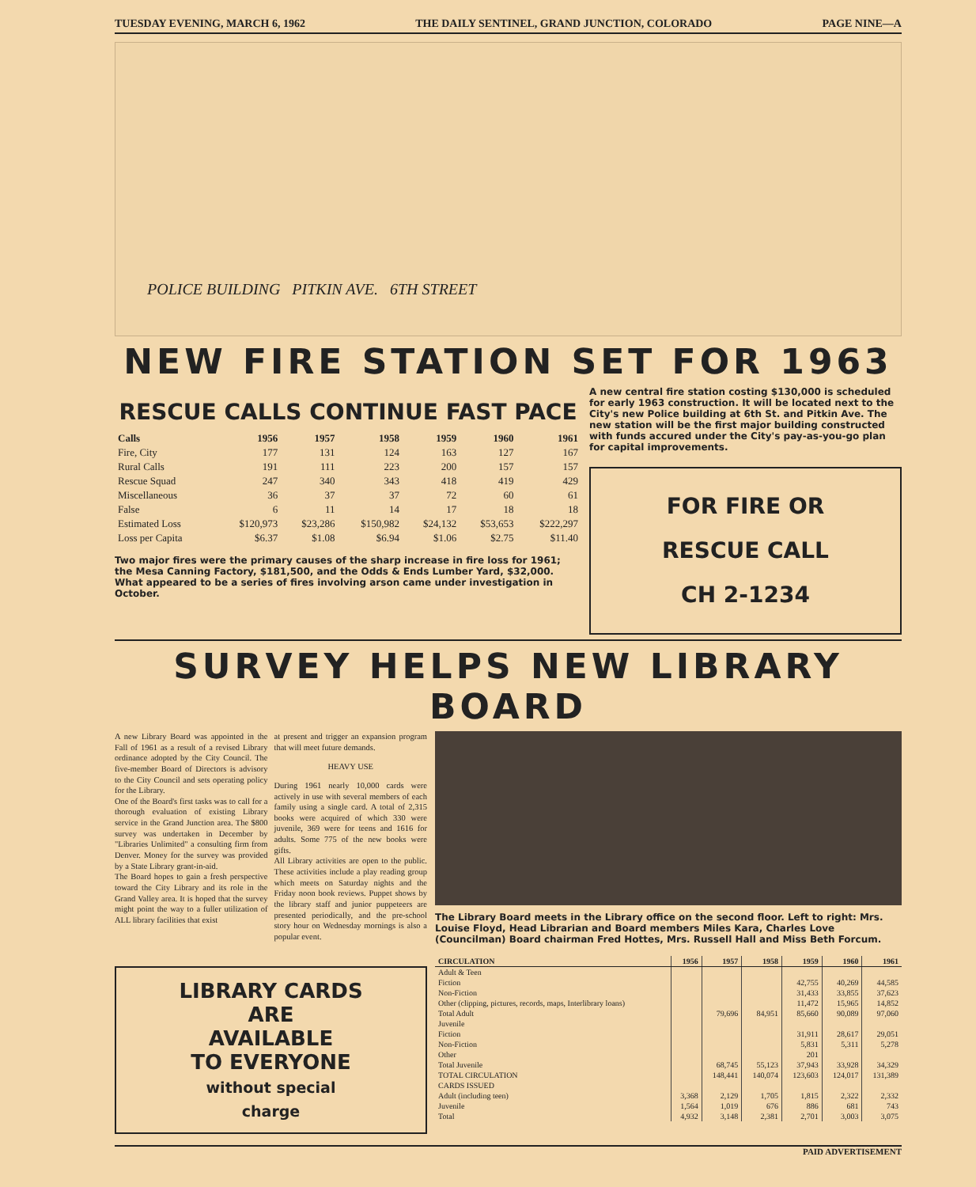TUESDAY EVENING, MARCH 6, 1962 THE DAILY SENTINEL, GRAND JUNCTION, COLORADO PAGE NINE—A
POLICE BUILDING PITKIN AVE. 6TH STREET
NEW FIRE STATION SET FOR 1963
RESCUE CALLS CONTINUE FAST PACE
| Calls | 1956 | 1957 | 1958 | 1959 | 1960 | 1961 |
| --- | --- | --- | --- | --- | --- | --- |
| Fire, City | 177 | 131 | 124 | 163 | 127 | 167 |
| Rural Calls | 191 | 111 | 223 | 200 | 157 | 157 |
| Rescue Squad | 247 | 340 | 343 | 418 | 419 | 429 |
| Miscellaneous | 36 | 37 | 37 | 72 | 60 | 61 |
| False | 6 | 11 | 14 | 17 | 18 | 18 |
| Estimated Loss | $120,973 | $23,286 | $150,982 | $24,132 | $53,653 | $222,297 |
| Loss per Capita | $6.37 | $1.08 | $6.94 | $1.06 | $2.75 | $11.40 |
Two major fires were the primary causes of the sharp increase in fire loss for 1961; the Mesa Canning Factory, $181,500, and the Odds & Ends Lumber Yard, $32,000. What appeared to be a series of fires involving arson came under investigation in October.
A new central fire station costing $130,000 is scheduled for early 1963 construction. It will be located next to the City's new Police building at 6th St. and Pitkin Ave. The new station will be the first major building constructed with funds accured under the City's pay-as-you-go plan for capital improvements.
FOR FIRE OR
RESCUE CALL
CH 2-1234
SURVEY HELPS NEW LIBRARY BOARD
A new Library Board was appointed in the Fall of 1961 as a result of a revised Library ordinance adopted by the City Council. The five-member Board of Directors is advisory to the City Council and sets operating policy for the Library.
One of the Board's first tasks was to call for a thorough evaluation of existing Library service in the Grand Junction area. The $800 survey was undertaken in December by "Libraries Unlimited" a consulting firm from Denver. Money for the survey was provided by a State Library grant-in-aid.
The Board hopes to gain a fresh perspective toward the City Library and its role in the Grand Valley area. It is hoped that the survey might point the way to a fuller utilization of ALL library facilities that exist
at present and trigger an expansion program that will meet future demands.
HEAVY USE
During 1961 nearly 10,000 cards were actively in use with several members of each family using a single card. A total of 2,315 books were acquired of which 330 were juvenile, 369 were for teens and 1616 for adults. Some 775 of the new books were gifts.
All Library activities are open to the public. These activities include a play reading group which meets on Saturday nights and the Friday noon book reviews. Puppet shows by the library staff and junior puppeteers are presented periodically, and the pre-school story hour on Wednesday mornings is also a popular event.
LIBRARY CARDS
ARE
AVAILABLE
TO EVERYONE
without special
charge
The Library Board meets in the Library office on the second floor. Left to right: Mrs. Louise Floyd, Head Librarian and Board members Miles Kara, Charles Love (Councilman) Board chairman Fred Hottes, Mrs. Russell Hall and Miss Beth Forcum.
| CIRCULATION | 1956 | 1957 | 1958 | 1959 | 1960 | 1961 |
| --- | --- | --- | --- | --- | --- | --- |
| Adult & Teen | | | | | | |
| Fiction | | | | 42,755 | 40,269 | 44,585 |
| Non-Fiction | | | | 31,433 | 33,855 | 37,623 |
| Other (clipping, pictures, records, maps, Interlibrary loans) | | | | 11,472 | 15,965 | 14,852 |
| Total Adult | | 79,696 | 84,951 | 85,660 | 90,089 | 97,060 |
| Juvenile | | | | | | |
| Fiction | | | | 31,911 | 28,617 | 29,051 |
| Non-Fiction | | | | 5,831 | 5,311 | 5,278 |
| Other | | | | 201 | | |
| Total Juvenile | | 68,745 | 55,123 | 37,943 | 33,928 | 34,329 |
| TOTAL CIRCULATION | | 148,441 | 140,074 | 123,603 | 124,017 | 131,389 |
| CARDS ISSUED | | | | | | |
| Adult (including teen) | 3,368 | 2,129 | 1,705 | 1,815 | 2,322 | 2,332 |
| Juvenile | 1,564 | 1,019 | 676 | 886 | 681 | 743 |
| Total | 4,932 | 3,148 | 2,381 | 2,701 | 3,003 | 3,075 |
PAID ADVERTISEMENT